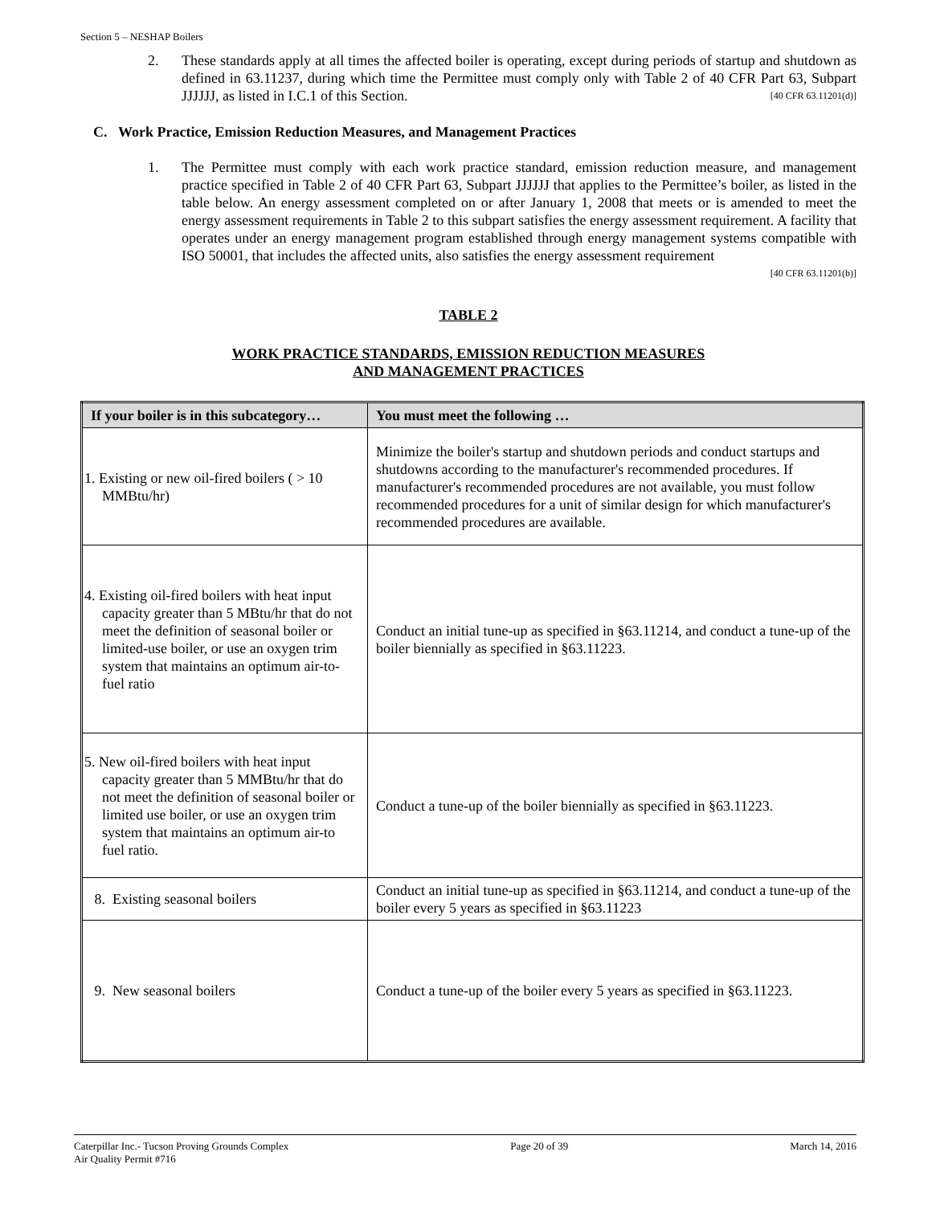Section 5 – NESHAP Boilers
2. These standards apply at all times the affected boiler is operating, except during periods of startup and shutdown as defined in 63.11237, during which time the Permittee must comply only with Table 2 of 40 CFR Part 63, Subpart JJJJJJ, as listed in I.C.1 of this Section. [40 CFR 63.11201(d)]
C. Work Practice, Emission Reduction Measures, and Management Practices
1. The Permittee must comply with each work practice standard, emission reduction measure, and management practice specified in Table 2 of 40 CFR Part 63, Subpart JJJJJJ that applies to the Permittee’s boiler, as listed in the table below. An energy assessment completed on or after January 1, 2008 that meets or is amended to meet the energy assessment requirements in Table 2 to this subpart satisfies the energy assessment requirement. A facility that operates under an energy management program established through energy management systems compatible with ISO 50001, that includes the affected units, also satisfies the energy assessment requirement
[40 CFR 63.11201(b)]
TABLE 2
WORK PRACTICE STANDARDS, EMISSION REDUCTION MEASURES
AND MANAGEMENT PRACTICES
| If your boiler is in this subcategory… | You must meet the following … |
| --- | --- |
| 1. Existing or new oil-fired boilers ( > 10 MMBtu/hr) | Minimize the boiler's startup and shutdown periods and conduct startups and shutdowns according to the manufacturer's recommended procedures. If manufacturer's recommended procedures are not available, you must follow recommended procedures for a unit of similar design for which manufacturer's recommended procedures are available. |
| 4. Existing oil-fired boilers with heat input capacity greater than 5 MBtu/hr that do not meet the definition of seasonal boiler or limited-use boiler, or use an oxygen trim system that maintains an optimum air-to-fuel ratio | Conduct an initial tune-up as specified in §63.11214, and conduct a tune-up of the boiler biennially as specified in §63.11223. |
| 5. New oil-fired boilers with heat input capacity greater than 5 MMBtu/hr that do not meet the definition of seasonal boiler or limited use boiler, or use an oxygen trim system that maintains an optimum air-to fuel ratio. | Conduct a tune-up of the boiler biennially as specified in §63.11223. |
| 8. Existing seasonal boilers | Conduct an initial tune-up as specified in §63.11214, and conduct a tune-up of the boiler every 5 years as specified in §63.11223 |
| 9. New seasonal boilers | Conduct a tune-up of the boiler every 5 years as specified in §63.11223. |
Caterpillar Inc.- Tucson Proving Grounds Complex
Air Quality Permit #716 Page 20 of 39 March 14, 2016